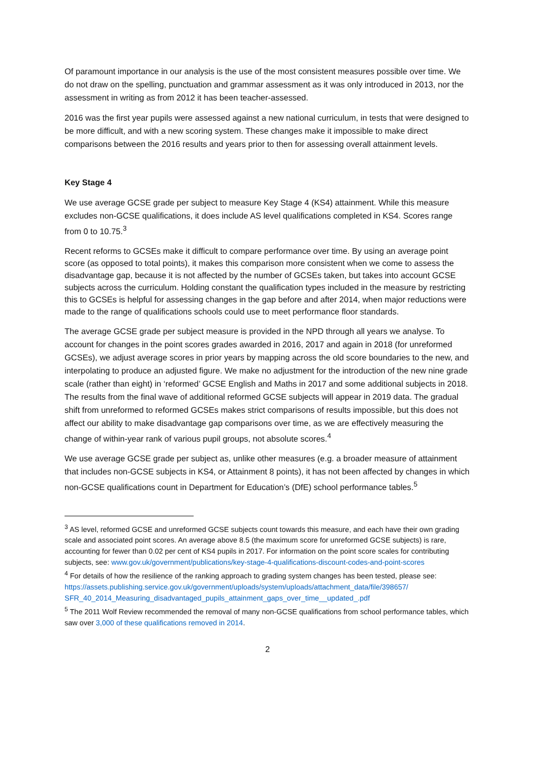Of paramount importance in our analysis is the use of the most consistent measures possible over time. We do not draw on the spelling, punctuation and grammar assessment as it was only introduced in 2013, nor the assessment in writing as from 2012 it has been teacher-assessed.
2016 was the first year pupils were assessed against a new national curriculum, in tests that were designed to be more difficult, and with a new scoring system. These changes make it impossible to make direct comparisons between the 2016 results and years prior to then for assessing overall attainment levels.
Key Stage 4
We use average GCSE grade per subject to measure Key Stage 4 (KS4) attainment. While this measure excludes non-GCSE qualifications, it does include AS level qualifications completed in KS4. Scores range from 0 to 10.75.<sup>3</sup>
Recent reforms to GCSEs make it difficult to compare performance over time. By using an average point score (as opposed to total points), it makes this comparison more consistent when we come to assess the disadvantage gap, because it is not affected by the number of GCSEs taken, but takes into account GCSE subjects across the curriculum. Holding constant the qualification types included in the measure by restricting this to GCSEs is helpful for assessing changes in the gap before and after 2014, when major reductions were made to the range of qualifications schools could use to meet performance floor standards.
The average GCSE grade per subject measure is provided in the NPD through all years we analyse. To account for changes in the point scores grades awarded in 2016, 2017 and again in 2018 (for unreformed GCSEs), we adjust average scores in prior years by mapping across the old score boundaries to the new, and interpolating to produce an adjusted figure. We make no adjustment for the introduction of the new nine grade scale (rather than eight) in ‘reformed’ GCSE English and Maths in 2017 and some additional subjects in 2018. The results from the final wave of additional reformed GCSE subjects will appear in 2019 data. The gradual shift from unreformed to reformed GCSEs makes strict comparisons of results impossible, but this does not affect our ability to make disadvantage gap comparisons over time, as we are effectively measuring the change of within-year rank of various pupil groups, not absolute scores.<sup>4</sup>
We use average GCSE grade per subject as, unlike other measures (e.g. a broader measure of attainment that includes non-GCSE subjects in KS4, or Attainment 8 points), it has not been affected by changes in which non-GCSE qualifications count in Department for Education’s (DfE) school performance tables.<sup>5</sup>
<sup>3</sup> AS level, reformed GCSE and unreformed GCSE subjects count towards this measure, and each have their own grading scale and associated point scores. An average above 8.5 (the maximum score for unreformed GCSE subjects) is rare, accounting for fewer than 0.02 per cent of KS4 pupils in 2017. For information on the point score scales for contributing subjects, see: www.gov.uk/government/publications/key-stage-4-qualifications-discount-codes-and-point-scores
<sup>4</sup> For details of how the resilience of the ranking approach to grading system changes has been tested, please see:
https://assets.publishing.service.gov.uk/government/uploads/system/uploads/attachment_data/file/398657/ SFR_40_2014_Measuring_disadvantaged_pupils_attainment_gaps_over_time__updated_.pdf
<sup>5</sup> The 2011 Wolf Review recommended the removal of many non-GCSE qualifications from school performance tables, which saw over 3,000 of these qualifications removed in 2014.
2